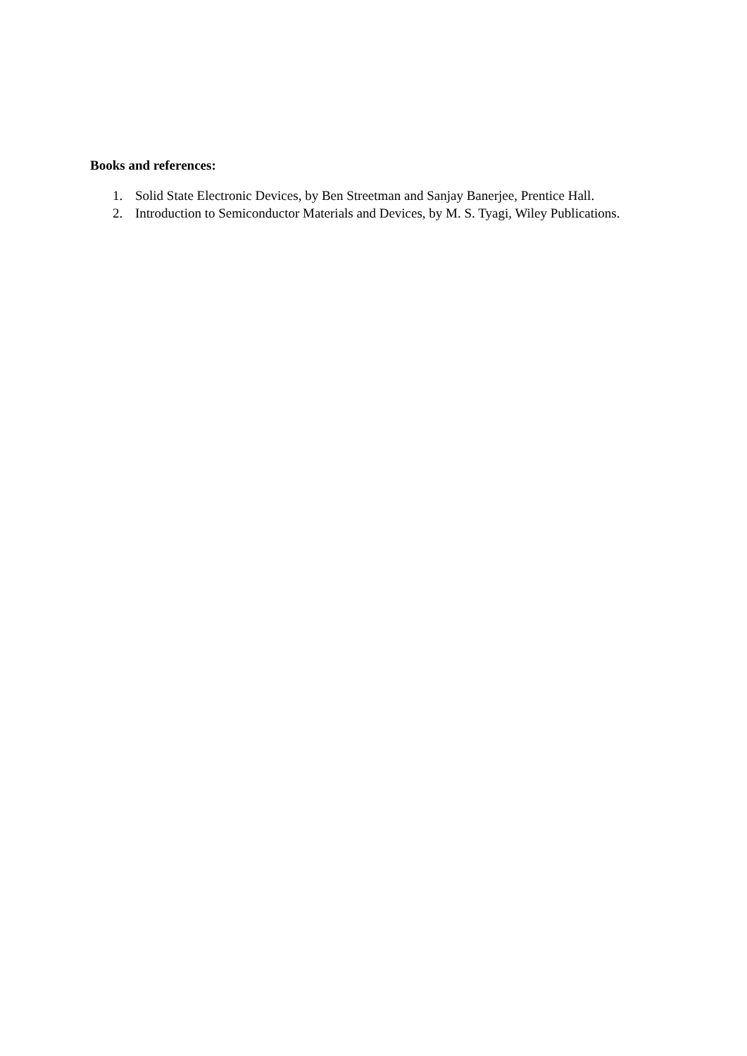Books and references:
1. Solid State Electronic Devices, by Ben Streetman and Sanjay Banerjee, Prentice Hall.
2. Introduction to Semiconductor Materials and Devices, by M. S. Tyagi, Wiley Publications.